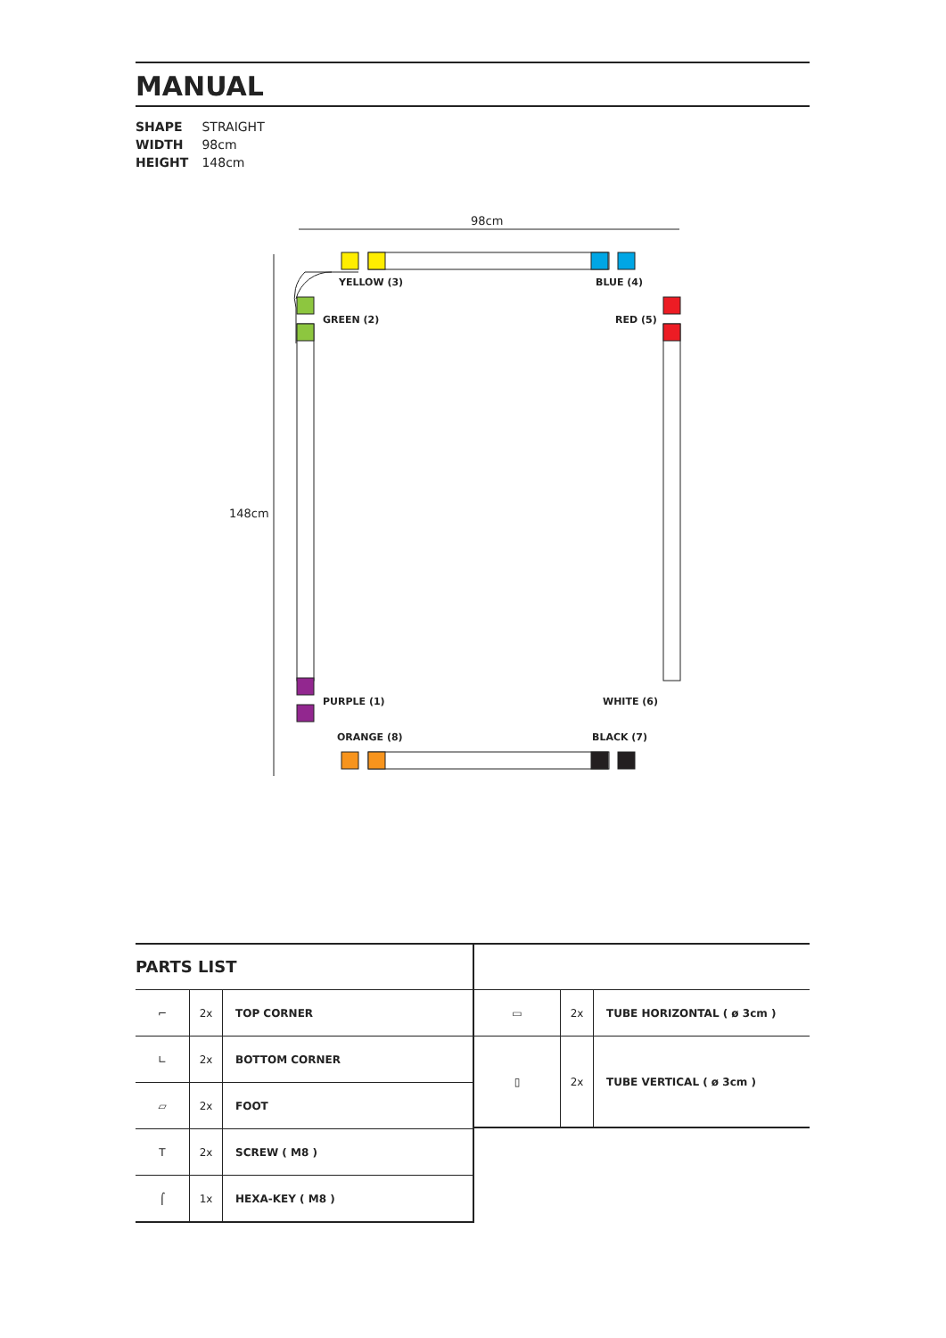MANUAL
SHAPE STRAIGHT
WIDTH 98cm
HEIGHT 148cm
98cm
148cm
YELLOW (3) BLUE (4)
GREEN (2) RED (5)
PURPLE (1) WHITE (6)
ORANGE (8) BLACK (7)
PARTS LIST
| ⌐ | 2x | TOP CORNER |
| ∟ | 2x | BOTTOM CORNER |
| ▱ | 2x | FOOT |
| T | 2x | SCREW ( M8 ) |
| ⌠ | 1x | HEXA-KEY ( M8 ) |
| ▭ | 2x | TUBE HORIZONTAL ( ø 3cm ) |
| ▯ | 2x | TUBE VERTICAL ( ø 3cm ) |